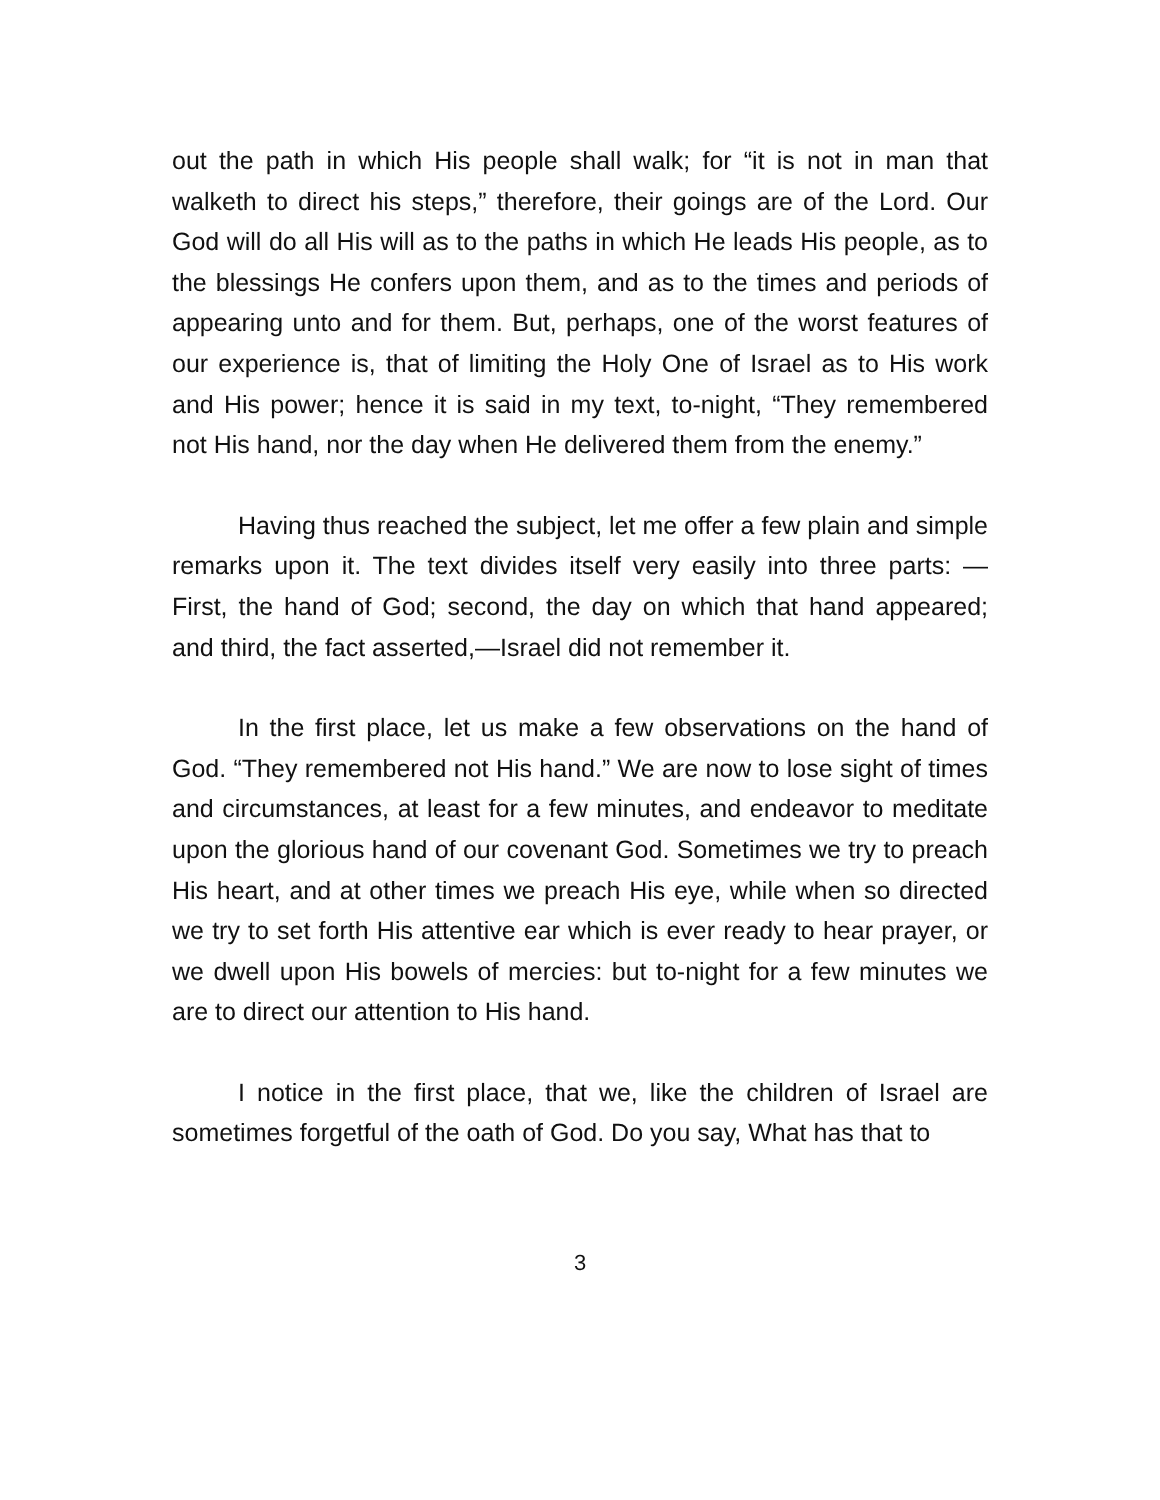out the path in which His people shall walk; for “it is not in man that walketh to direct his steps,” therefore, their goings are of the Lord. Our God will do all His will as to the paths in which He leads His people, as to the blessings He confers upon them, and as to the times and periods of appearing unto and for them. But, perhaps, one of the worst features of our experience is, that of limiting the Holy One of Israel as to His work and His power; hence it is said in my text, to-night, “They remembered not His hand, nor the day when He delivered them from the enemy.”
Having thus reached the subject, let me offer a few plain and simple remarks upon it. The text divides itself very easily into three parts: — First, the hand of God; second, the day on which that hand appeared; and third, the fact asserted,—Israel did not remember it.
In the first place, let us make a few observations on the hand of God. “They remembered not His hand.” We are now to lose sight of times and circumstances, at least for a few minutes, and endeavor to meditate upon the glorious hand of our covenant God. Sometimes we try to preach His heart, and at other times we preach His eye, while when so directed we try to set forth His attentive ear which is ever ready to hear prayer, or we dwell upon His bowels of mercies: but to-night for a few minutes we are to direct our attention to His hand.
I notice in the first place, that we, like the children of Israel are sometimes forgetful of the oath of God. Do you say, What has that to
3